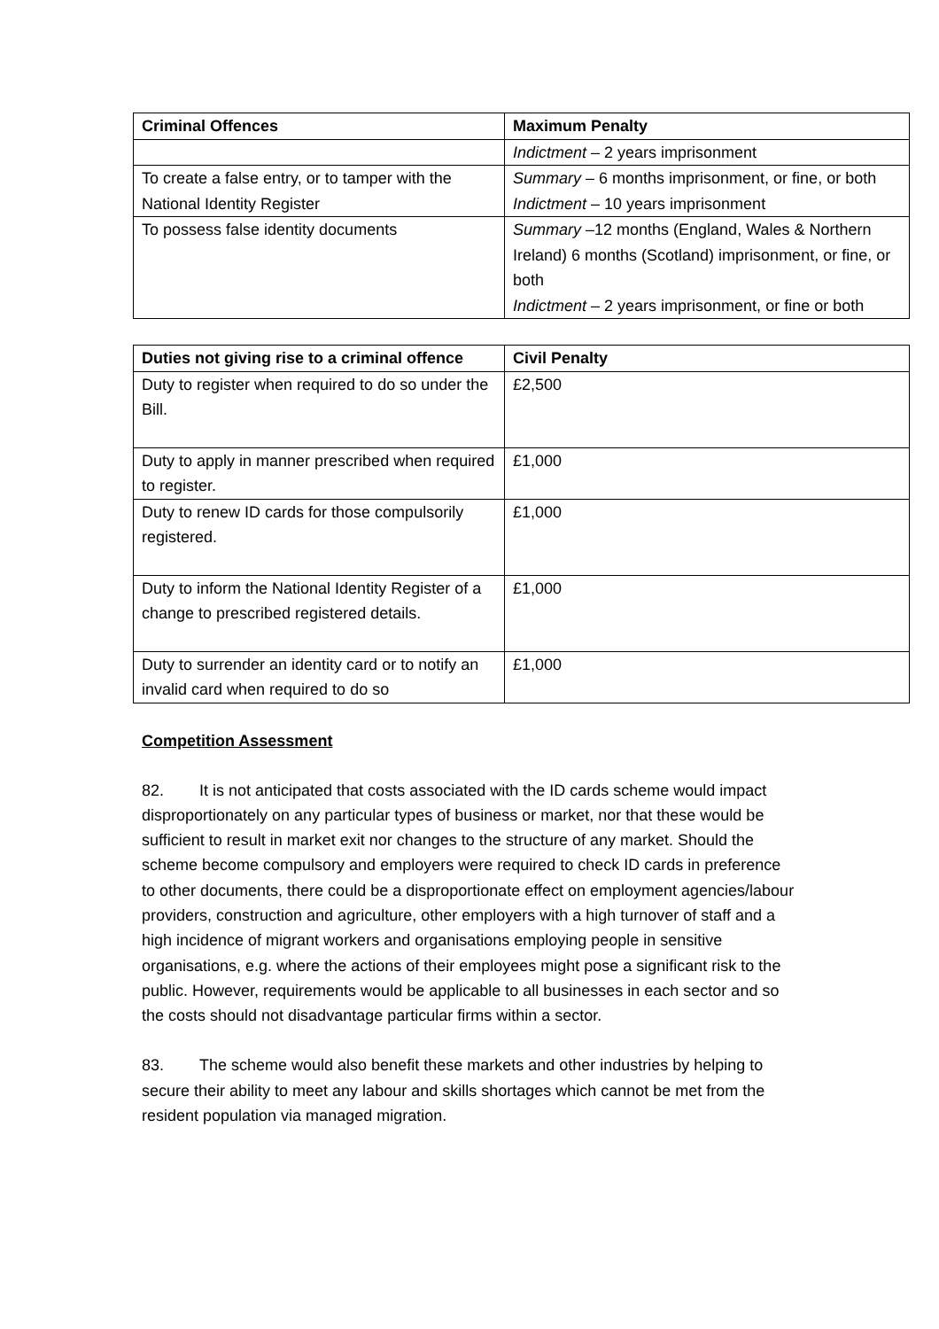| Criminal Offences | Maximum Penalty |
| --- | --- |
| | Indictment – 2 years imprisonment |
| To create a false entry, or to tamper with the National Identity Register | Summary – 6 months imprisonment, or fine, or both Indictment – 10 years imprisonment |
| To possess false identity documents | Summary –12 months (England, Wales & Northern Ireland) 6 months (Scotland) imprisonment, or fine, or both Indictment – 2 years imprisonment, or fine or both |
| Duties not giving rise to a criminal offence | Civil Penalty |
| --- | --- |
| Duty to register when required to do so under the Bill. | £2,500 |
| Duty to apply in manner prescribed when required to register. | £1,000 |
| Duty to renew ID cards for those compulsorily registered. | £1,000 |
| Duty to inform the National Identity Register of a change to prescribed registered details. | £1,000 |
| Duty to surrender an identity card or to notify an invalid card when required to do so | £1,000 |
Competition Assessment
82. It is not anticipated that costs associated with the ID cards scheme would impact disproportionately on any particular types of business or market, nor that these would be sufficient to result in market exit nor changes to the structure of any market. Should the scheme become compulsory and employers were required to check ID cards in preference to other documents, there could be a disproportionate effect on employment agencies/labour providers, construction and agriculture, other employers with a high turnover of staff and a high incidence of migrant workers and organisations employing people in sensitive organisations, e.g. where the actions of their employees might pose a significant risk to the public. However, requirements would be applicable to all businesses in each sector and so the costs should not disadvantage particular firms within a sector.
83. The scheme would also benefit these markets and other industries by helping to secure their ability to meet any labour and skills shortages which cannot be met from the resident population via managed migration.